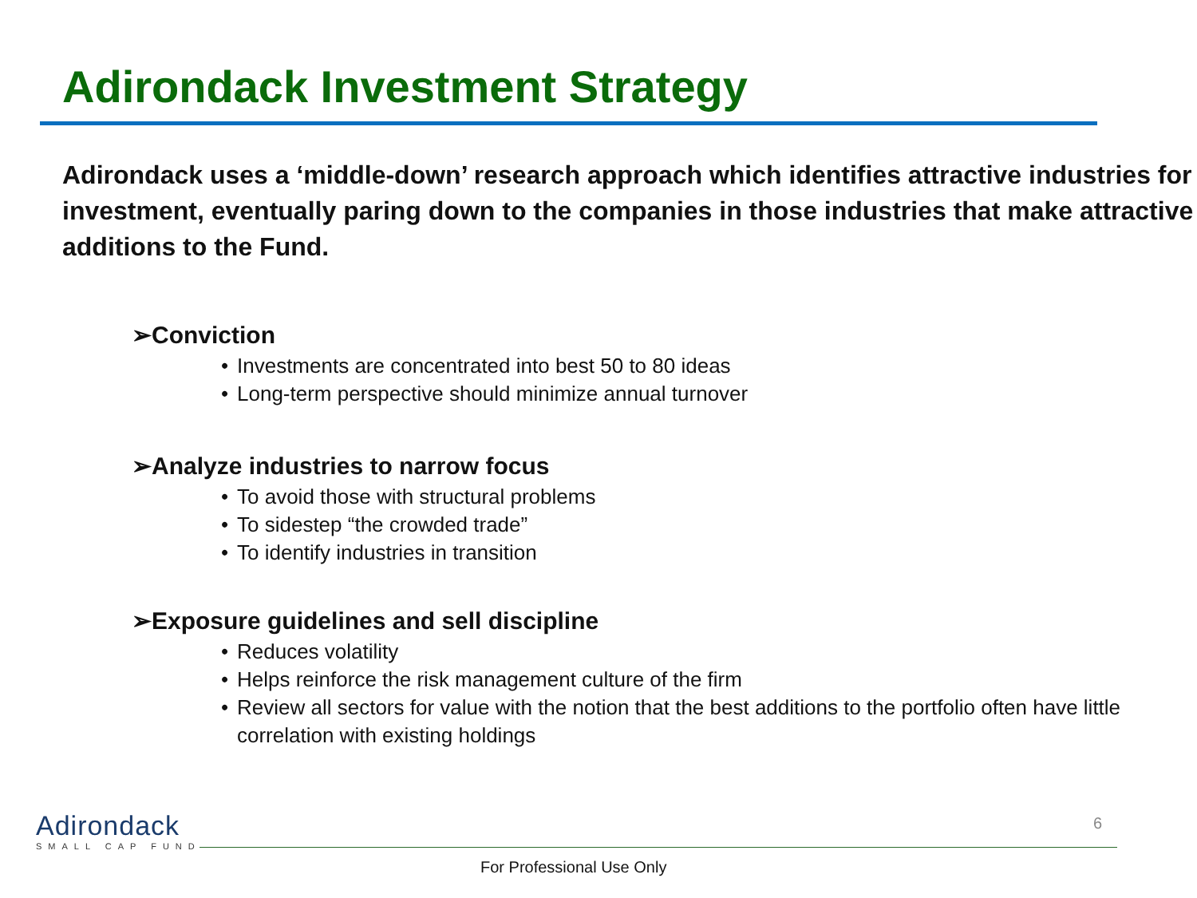Adirondack Investment Strategy
Adirondack uses a ‘middle-down’ research approach which identifies attractive industries for investment, eventually paring down to the companies in those industries that make attractive additions to the Fund.
➢Conviction
• Investments are concentrated into best 50 to 80 ideas
• Long-term perspective should minimize annual turnover
➢Analyze industries to narrow focus
• To avoid those with structural problems
• To sidestep “the crowded trade”
• To identify industries in transition
➢Exposure guidelines and sell discipline
• Reduces volatility
• Helps reinforce the risk management culture of the firm
• Review all sectors for value with the notion that the best additions to the portfolio often have little correlation with existing holdings
Adirondack
SMALL CAP FUND
6
For Professional Use Only